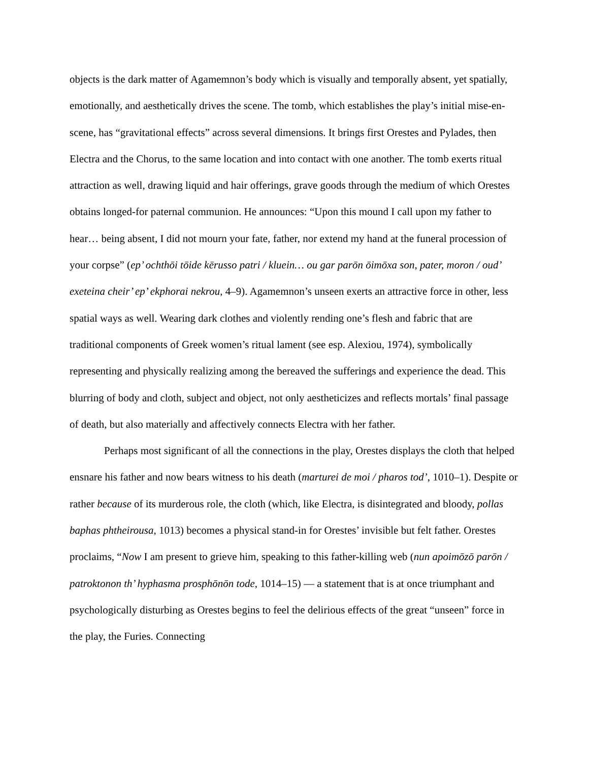objects is the dark matter of Agamemnon’s body which is visually and temporally absent, yet spatially, emotionally, and aesthetically drives the scene. The tomb, which establishes the play’s initial mise-en-scene, has “gravitational effects” across several dimensions. It brings first Orestes and Pylades, then Electra and the Chorus, to the same location and into contact with one another. The tomb exerts ritual attraction as well, drawing liquid and hair offerings, grave goods through the medium of which Orestes obtains longed-for paternal communion. He announces: “Upon this mound I call upon my father to hear… being absent, I did not mourn your fate, father, nor extend my hand at the funeral procession of your corpse” (ep’ ochthōi tōide kērusso patri / kluein… ou gar parōn ōimōxa son, pater, moron / oud’ exeteina cheir’ ep’ ekphorai nekrou, 4–9). Agamemnon’s unseen exerts an attractive force in other, less spatial ways as well. Wearing dark clothes and violently rending one’s flesh and fabric that are traditional components of Greek women’s ritual lament (see esp. Alexiou, 1974), symbolically representing and physically realizing among the bereaved the sufferings and experience the dead. This blurring of body and cloth, subject and object, not only aestheticizes and reflects mortals’ final passage of death, but also materially and affectively connects Electra with her father.
Perhaps most significant of all the connections in the play, Orestes displays the cloth that helped ensnare his father and now bears witness to his death (marturei de moi / pharos tod’, 1010–1). Despite or rather because of its murderous role, the cloth (which, like Electra, is disintegrated and bloody, pollas baphas phtheirousa, 1013) becomes a physical stand-in for Orestes’ invisible but felt father. Orestes proclaims, “Now I am present to grieve him, speaking to this father-killing web (nun apoimōzō parōn / patroktonon th’ hyphasma prosphōnōn tode, 1014–15) — a statement that is at once triumphant and psychologically disturbing as Orestes begins to feel the delirious effects of the great “unseen” force in the play, the Furies. Connecting